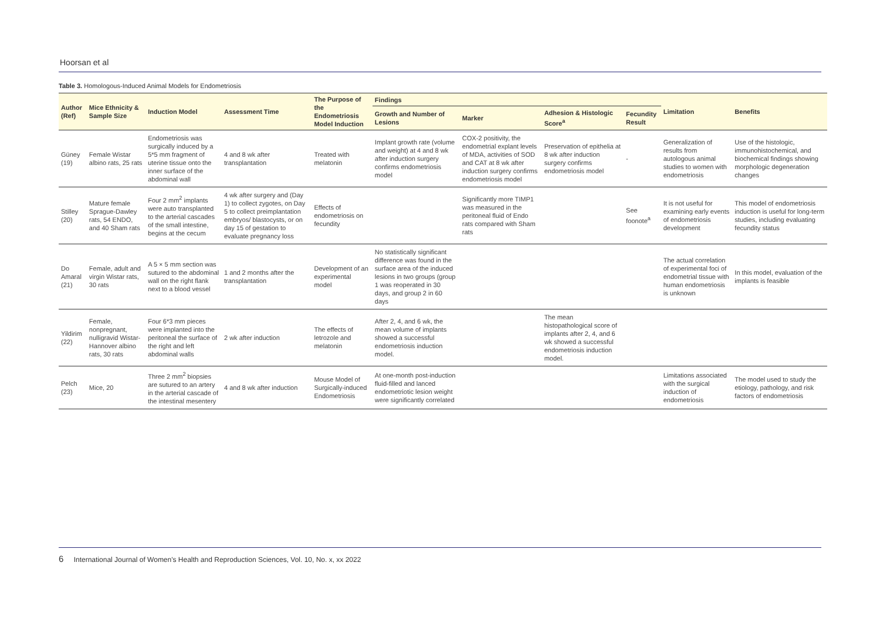Hoorsan et al
Table 3. Homologous-Induced Animal Models for Endometriosis
| Author (Ref) | Mice Ethnicity & Sample Size | Induction Model | Assessment Time | The Purpose of the Endometriosis Model Induction | Findings | | | | Limitation | Benefits |
| --- | --- | --- | --- | --- | --- | --- | --- | --- | --- | --- |
| | | | | | Growth and Number of Lesions | Marker | Adhesion & Histologic Score<sup>a</sup> | Fecundity Result | | |
| Güney (19) | Female Wistar albino rats, 25 rats | Endometriosis was surgically induced by a 5*5 mm fragment of uterine tissue onto the inner surface of the abdominal wall | 4 and 8 wk after transplantation | Treated with melatonin | Implant growth rate (volume and weight) at 4 and 8 wk after induction surgery confirms endometriosis model | COX-2 positivity, the endometrial explant levels of MDA, activities of SOD and CAT at 8 wk after induction surgery confirms endometriosis model | Preservation of epithelia at 8 wk after induction surgery confirms endometriosis model | - | Generalization of results from autologous animal studies to women with endometriosis | Use of the histologic, immunohistochemical, and biochemical findings showing morphologic degeneration changes |
| Stilley (20) | Mature female Sprague-Dawley rats, 54 ENDO, and 40 Sham rats | Four 2 mm<sup>2</sup> implants were auto transplanted to the arterial cascades of the small intestine, begins at the cecum | 4 wk after surgery and (Day 1) to collect zygotes, on Day 5 to collect preimplantation embryos/ blastocysts, or on day 15 of gestation to evaluate pregnancy loss | Effects of endometriosis on fecundity | | Significantly more TIMP1 was measured in the peritoneal fluid of Endo rats compared with Sham rats | | See foonote<sup>a</sup> | It is not useful for examining early events of endometriosis development | This model of endometriosis induction is useful for long-term studies, including evaluating fecundity status |
| Do Amaral (21) | Female, adult and virgin Wistar rats, 30 rats | A 5 × 5 mm section was sutured to the abdominal wall on the right flank next to a blood vessel | 1 and 2 months after the transplantation | Development of an experimental model | No statistically significant difference was found in the surface area of the induced lesions in two groups (group 1 was reoperated in 30 days, and group 2 in 60 days | | | | The actual correlation of experimental foci of endometrial tissue with human endometriosis is unknown | In this model, evaluation of the implants is feasible |
| Yildirim (22) | Female, nonpregnant, nulligravid Wistar-Hannover albino rats, 30 rats | Four 6*3 mm pieces were implanted into the peritoneal the surface of the right and left abdominal walls | 2 wk after induction | The effects of letrozole and melatonin | After 2, 4, and 6 wk, the mean volume of implants showed a successful endometriosis induction model. | | The mean histopathological score of implants after 2, 4, and 6 wk showed a successful endometriosis induction model. | | | |
| Pelch (23) | Mice, 20 | Three 2 mm<sup>2</sup> biopsies are sutured to an artery in the arterial cascade of the intestinal mesentery | 4 and 8 wk after induction | Mouse Model of Surgically-induced Endometriosis | At one-month post-induction fluid-filled and lanced endometriotic lesion weight were significantly correlated | | | | Limitations associated with the surgical induction of endometriosis | The model used to study the etiology, pathology, and risk factors of endometriosis |
6 International Journal of Women's Health and Reproduction Sciences, Vol. 10, No. x, xx 2022